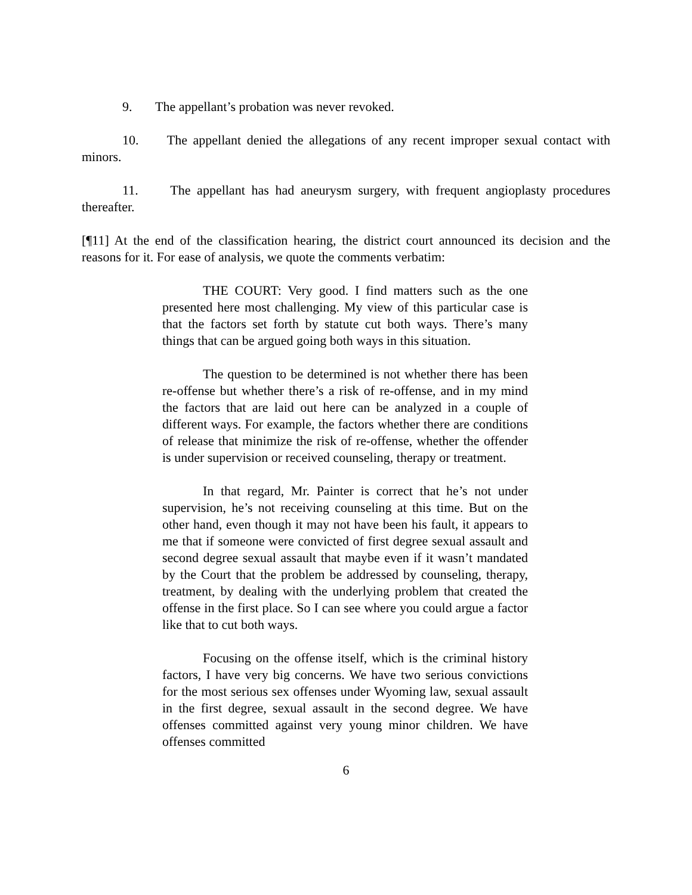9. The appellant’s probation was never revoked.
10. The appellant denied the allegations of any recent improper sexual contact with minors.
11. The appellant has had aneurysm surgery, with frequent angioplasty procedures thereafter.
[¶11] At the end of the classification hearing, the district court announced its decision and the reasons for it. For ease of analysis, we quote the comments verbatim:
THE COURT: Very good. I find matters such as the one presented here most challenging. My view of this particular case is that the factors set forth by statute cut both ways. There’s many things that can be argued going both ways in this situation.
The question to be determined is not whether there has been re-offense but whether there’s a risk of re-offense, and in my mind the factors that are laid out here can be analyzed in a couple of different ways. For example, the factors whether there are conditions of release that minimize the risk of re-offense, whether the offender is under supervision or received counseling, therapy or treatment.
In that regard, Mr. Painter is correct that he’s not under supervision, he’s not receiving counseling at this time. But on the other hand, even though it may not have been his fault, it appears to me that if someone were convicted of first degree sexual assault and second degree sexual assault that maybe even if it wasn’t mandated by the Court that the problem be addressed by counseling, therapy, treatment, by dealing with the underlying problem that created the offense in the first place. So I can see where you could argue a factor like that to cut both ways.
Focusing on the offense itself, which is the criminal history factors, I have very big concerns. We have two serious convictions for the most serious sex offenses under Wyoming law, sexual assault in the first degree, sexual assault in the second degree. We have offenses committed against very young minor children. We have offenses committed
6